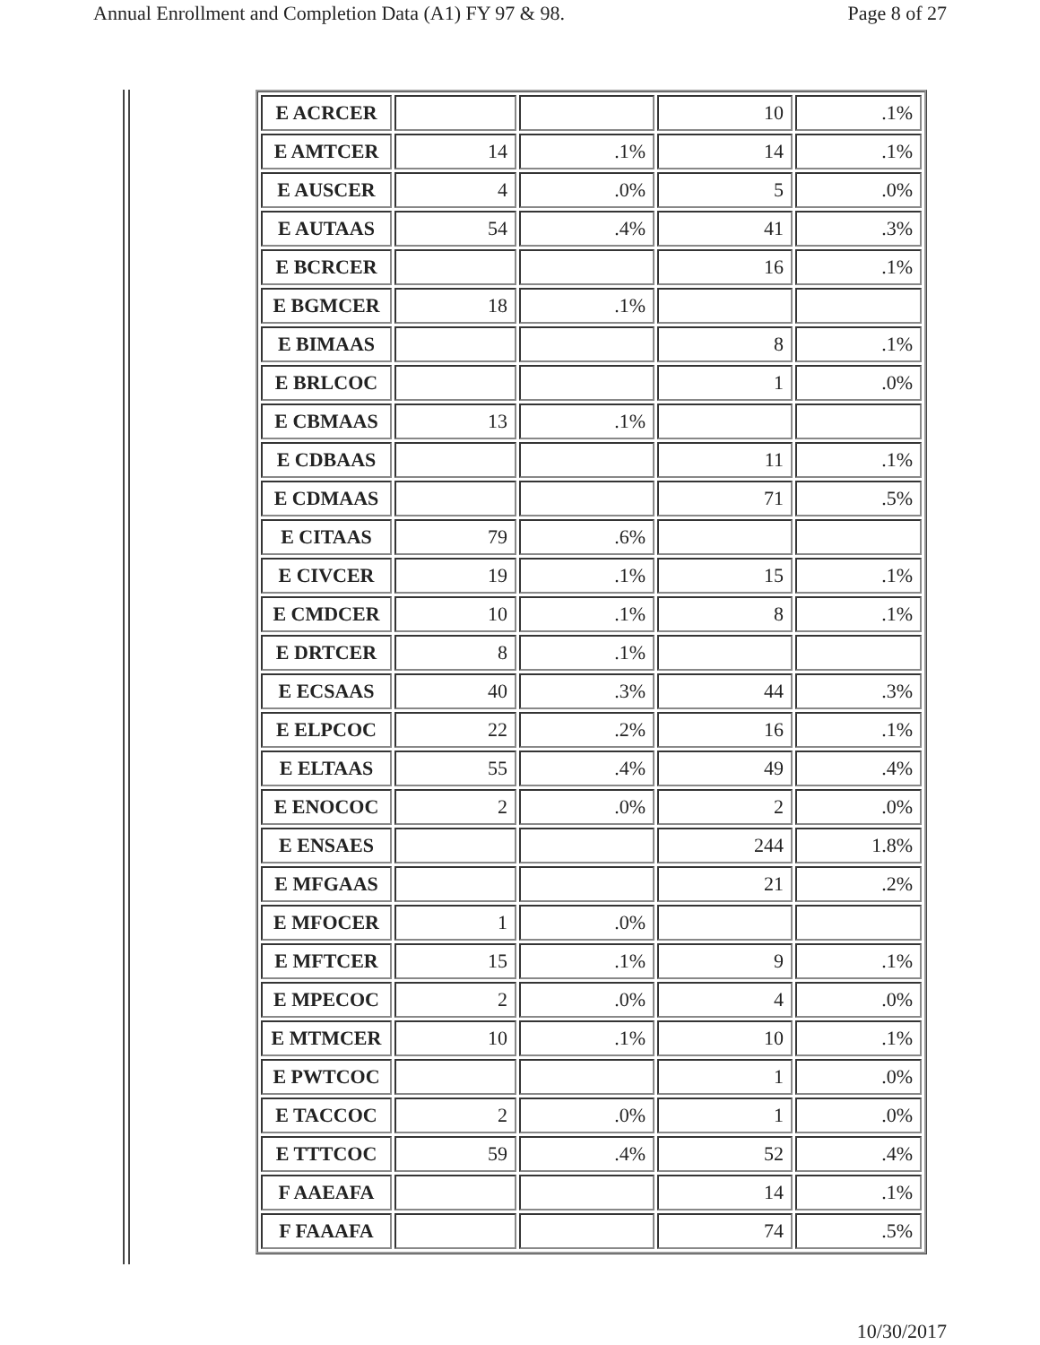Annual Enrollment and Completion Data (A1) FY 97 & 98. Page 8 of 27
| E ACRCER | | | 10 | .1% |
| E AMTCER | 14 | .1% | 14 | .1% |
| E AUSCER | 4 | .0% | 5 | .0% |
| E AUTAAS | 54 | .4% | 41 | .3% |
| E BCRCER | | | 16 | .1% |
| E BGMCER | 18 | .1% | | |
| E BIMAAS | | | 8 | .1% |
| E BRLCOC | | | 1 | .0% |
| E CBMAAS | 13 | .1% | | |
| E CDBAAS | | | 11 | .1% |
| E CDMAAS | | | 71 | .5% |
| E CITAAS | 79 | .6% | | |
| E CIVCER | 19 | .1% | 15 | .1% |
| E CMDCER | 10 | .1% | 8 | .1% |
| E DRTCER | 8 | .1% | | |
| E ECSAAS | 40 | .3% | 44 | .3% |
| E ELPCOC | 22 | .2% | 16 | .1% |
| E ELTAAS | 55 | .4% | 49 | .4% |
| E ENOCOC | 2 | .0% | 2 | .0% |
| E ENSAES | | | 244 | 1.8% |
| E MFGAAS | | | 21 | .2% |
| E MFOCER | 1 | .0% | | |
| E MFTCER | 15 | .1% | 9 | .1% |
| E MPECOC | 2 | .0% | 4 | .0% |
| E MTMCER | 10 | .1% | 10 | .1% |
| E PWTCOC | | | 1 | .0% |
| E TACCOC | 2 | .0% | 1 | .0% |
| E TTTCOC | 59 | .4% | 52 | .4% |
| F AAEAFA | | | 14 | .1% |
| F FAAAFA | | | 74 | .5% |
10/30/2017